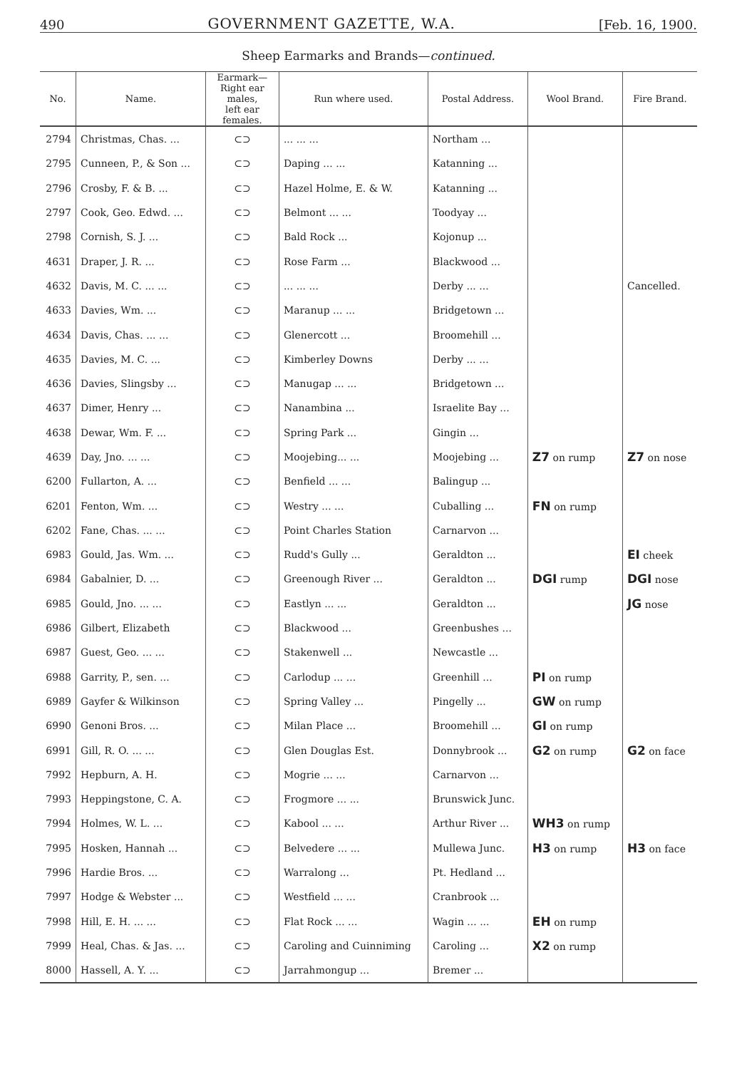490 GOVERNMENT GAZETTE, W.A. [Feb. 16, 1900.
Sheep Earmarks and Brands—continued.
| No. | Name. | Earmark— Right ear males, left ear females. | Run where used. | Postal Address. | Wool Brand. | Fire Brand. |
| --- | --- | --- | --- | --- | --- | --- |
| 2794 | Christmas, Chas. ... | ⊂⊃ | ... ... ... | Northam ... | | |
| 2795 | Cunneen, P., & Son ... | ⊂⊃ | Daping ... ... | Katanning ... | | |
| 2796 | Crosby, F. & B. ... | ⊂⊃ | Hazel Holme, E. & W. | Katanning ... | | |
| 2797 | Cook, Geo. Edwd. ... | ⊂⊃ | Belmont ... ... | Toodyay ... | | |
| 2798 | Cornish, S. J. ... | ⊂⊃ | Bald Rock ... | Kojonup ... | | |
| 4631 | Draper, J. R. ... | ⊂⊃ | Rose Farm ... | Blackwood ... | | |
| 4632 | Davis, M. C. ... ... | ⊂⊃ | ... ... ... | Derby ... ... | | Cancelled. |
| 4633 | Davies, Wm. ... | ⊂⊃ | Maranup ... ... | Bridgetown ... | | |
| 4634 | Davis, Chas. ... ... | ⊂⊃ | Glenercott ... | Broomehill ... | | |
| 4635 | Davies, M. C. ... | ⊂⊃ | Kimberley Downs | Derby ... ... | | |
| 4636 | Davies, Slingsby ... | ⊂⊃ | Manugap ... ... | Bridgetown ... | | |
| 4637 | Dimer, Henry ... | ⊂⊃ | Nanambina ... | Israelite Bay ... | | |
| 4638 | Dewar, Wm. F. ... | ⊂⊃ | Spring Park ... | Gingin ... | | |
| 4639 | Day, Jno. ... ... | ⊂⊃ | Moojebing... ... | Moojebing ... | Z7 on rump | Z7 on nose |
| 6200 | Fullarton, A. ... | ⊂⊃ | Benfield ... ... | Balingup ... | | |
| 6201 | Fenton, Wm. ... | ⊂⊃ | Westry ... ... | Cuballing ... | FN on rump | |
| 6202 | Fane, Chas. ... ... | ⊂⊃ | Point Charles Station | Carnarvon ... | | |
| 6983 | Gould, Jas. Wm. ... | ⊂⊃ | Rudd's Gully ... | Geraldton ... | | EI cheek |
| 6984 | Gabalnier, D. ... | ⊂⊃ | Greenough River ... | Geraldton ... | DGI rump | DGI nose |
| 6985 | Gould, Jno. ... ... | ⊂⊃ | Eastlyn ... ... | Geraldton ... | | JG nose |
| 6986 | Gilbert, Elizabeth | ⊂⊃ | Blackwood ... | Greenbushes ... | | |
| 6987 | Guest, Geo. ... ... | ⊂⊃ | Stakenwell ... | Newcastle ... | | |
| 6988 | Garrity, P., sen. ... | ⊂⊃ | Carlodup ... ... | Greenhill ... | PI on rump | |
| 6989 | Gayfer & Wilkinson | ⊂⊃ | Spring Valley ... | Pingelly ... | GW on rump | |
| 6990 | Genoni Bros. ... | ⊂⊃ | Milan Place ... | Broomehill ... | GI on rump | |
| 6991 | Gill, R. O. ... ... | ⊂⊃ | Glen Douglas Est. | Donnybrook ... | G2 on rump | G2 on face |
| 7992 | Hepburn, A. H. | ⊂⊃ | Mogrie ... ... | Carnarvon ... | | |
| 7993 | Heppingstone, C. A. | ⊂⊃ | Frogmore ... ... | Brunswick Junc. | | |
| 7994 | Holmes, W. L. ... | ⊂⊃ | Kabool ... ... | Arthur River ... | WH3 on rump | |
| 7995 | Hosken, Hannah ... | ⊂⊃ | Belvedere ... ... | Mullewa Junc. | H3 on rump | H3 on face |
| 7996 | Hardie Bros. ... | ⊂⊃ | Warralong ... | Pt. Hedland ... | | |
| 7997 | Hodge & Webster ... | ⊂⊃ | Westfield ... ... | Cranbrook ... | | |
| 7998 | Hill, E. H. ... ... | ⊂⊃ | Flat Rock ... ... | Wagin ... ... | EH on rump | |
| 7999 | Heal, Chas. & Jas. ... | ⊂⊃ | Caroling and Cuinniming | Caroling ... | X2 on rump | |
| 8000 | Hassell, A. Y. ... | ⊂⊃ | Jarrahmongup ... | Bremer ... | | |